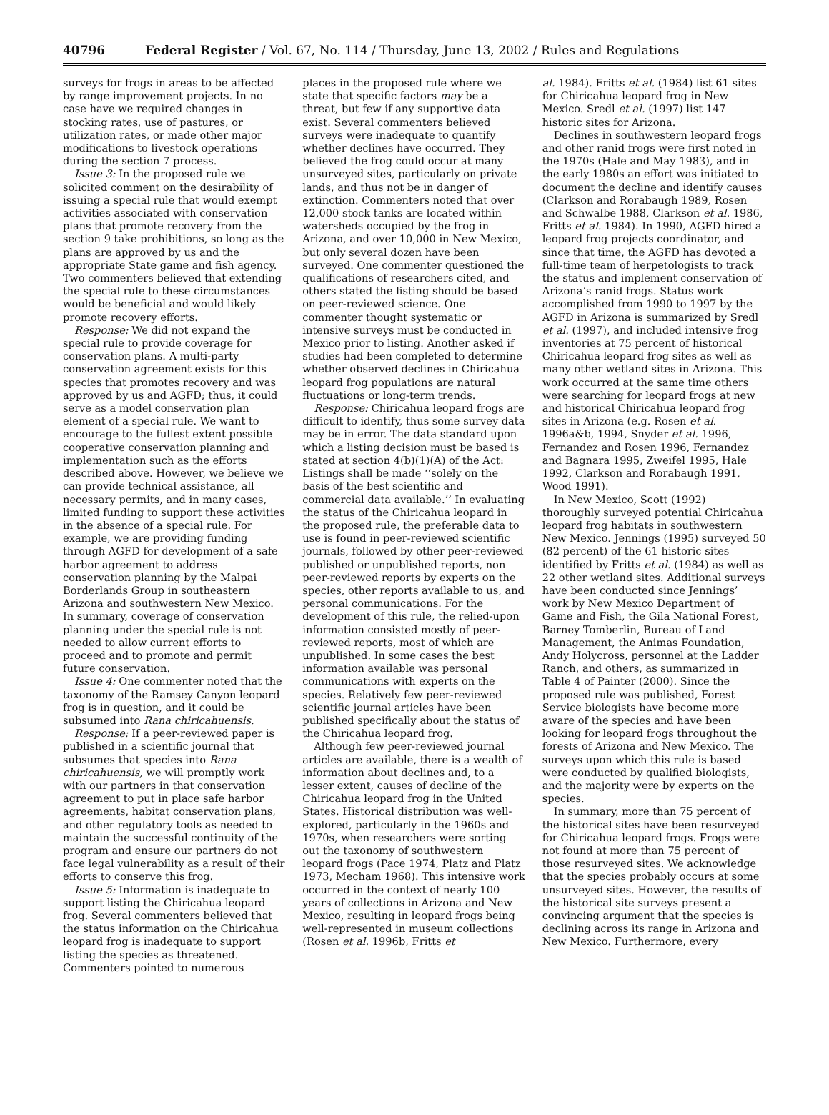40796 Federal Register / Vol. 67, No. 114 / Thursday, June 13, 2002 / Rules and Regulations
surveys for frogs in areas to be affected by range improvement projects. In no case have we required changes in stocking rates, use of pastures, or utilization rates, or made other major modifications to livestock operations during the section 7 process.
Issue 3: In the proposed rule we solicited comment on the desirability of issuing a special rule that would exempt activities associated with conservation plans that promote recovery from the section 9 take prohibitions, so long as the plans are approved by us and the appropriate State game and fish agency. Two commenters believed that extending the special rule to these circumstances would be beneficial and would likely promote recovery efforts.
Response: We did not expand the special rule to provide coverage for conservation plans. A multi-party conservation agreement exists for this species that promotes recovery and was approved by us and AGFD; thus, it could serve as a model conservation plan element of a special rule. We want to encourage to the fullest extent possible cooperative conservation planning and implementation such as the efforts described above. However, we believe we can provide technical assistance, all necessary permits, and in many cases, limited funding to support these activities in the absence of a special rule. For example, we are providing funding through AGFD for development of a safe harbor agreement to address conservation planning by the Malpai Borderlands Group in southeastern Arizona and southwestern New Mexico. In summary, coverage of conservation planning under the special rule is not needed to allow current efforts to proceed and to promote and permit future conservation.
Issue 4: One commenter noted that the taxonomy of the Ramsey Canyon leopard frog is in question, and it could be subsumed into Rana chiricahuensis.
Response: If a peer-reviewed paper is published in a scientific journal that subsumes that species into Rana chiricahuensis, we will promptly work with our partners in that conservation agreement to put in place safe harbor agreements, habitat conservation plans, and other regulatory tools as needed to maintain the successful continuity of the program and ensure our partners do not face legal vulnerability as a result of their efforts to conserve this frog.
Issue 5: Information is inadequate to support listing the Chiricahua leopard frog. Several commenters believed that the status information on the Chiricahua leopard frog is inadequate to support listing the species as threatened. Commenters pointed to numerous
places in the proposed rule where we state that specific factors may be a threat, but few if any supportive data exist. Several commenters believed surveys were inadequate to quantify whether declines have occurred. They believed the frog could occur at many unsurveyed sites, particularly on private lands, and thus not be in danger of extinction. Commenters noted that over 12,000 stock tanks are located within watersheds occupied by the frog in Arizona, and over 10,000 in New Mexico, but only several dozen have been surveyed. One commenter questioned the qualifications of researchers cited, and others stated the listing should be based on peer-reviewed science. One commenter thought systematic or intensive surveys must be conducted in Mexico prior to listing. Another asked if studies had been completed to determine whether observed declines in Chiricahua leopard frog populations are natural fluctuations or long-term trends.
Response: Chiricahua leopard frogs are difficult to identify, thus some survey data may be in error. The data standard upon which a listing decision must be based is stated at section 4(b)(1)(A) of the Act: Listings shall be made ‘‘solely on the basis of the best scientific and commercial data available.’’ In evaluating the status of the Chiricahua leopard in the proposed rule, the preferable data to use is found in peer-reviewed scientific journals, followed by other peer-reviewed published or unpublished reports, non peer-reviewed reports by experts on the species, other reports available to us, and personal communications. For the development of this rule, the relied-upon information consisted mostly of peer-reviewed reports, most of which are unpublished. In some cases the best information available was personal communications with experts on the species. Relatively few peer-reviewed scientific journal articles have been published specifically about the status of the Chiricahua leopard frog.
Although few peer-reviewed journal articles are available, there is a wealth of information about declines and, to a lesser extent, causes of decline of the Chiricahua leopard frog in the United States. Historical distribution was well-explored, particularly in the 1960s and 1970s, when researchers were sorting out the taxonomy of southwestern leopard frogs (Pace 1974, Platz and Platz 1973, Mecham 1968). This intensive work occurred in the context of nearly 100 years of collections in Arizona and New Mexico, resulting in leopard frogs being well-represented in museum collections (Rosen et al. 1996b, Fritts et
al. 1984). Fritts et al. (1984) list 61 sites for Chiricahua leopard frog in New Mexico. Sredl et al. (1997) list 147 historic sites for Arizona.
Declines in southwestern leopard frogs and other ranid frogs were first noted in the 1970s (Hale and May 1983), and in the early 1980s an effort was initiated to document the decline and identify causes (Clarkson and Rorabaugh 1989, Rosen and Schwalbe 1988, Clarkson et al. 1986, Fritts et al. 1984). In 1990, AGFD hired a leopard frog projects coordinator, and since that time, the AGFD has devoted a full-time team of herpetologists to track the status and implement conservation of Arizona’s ranid frogs. Status work accomplished from 1990 to 1997 by the AGFD in Arizona is summarized by Sredl et al. (1997), and included intensive frog inventories at 75 percent of historical Chiricahua leopard frog sites as well as many other wetland sites in Arizona. This work occurred at the same time others were searching for leopard frogs at new and historical Chiricahua leopard frog sites in Arizona (e.g. Rosen et al. 1996a&b, 1994, Snyder et al. 1996, Fernandez and Rosen 1996, Fernandez and Bagnara 1995, Zweifel 1995, Hale 1992, Clarkson and Rorabaugh 1991, Wood 1991).
In New Mexico, Scott (1992) thoroughly surveyed potential Chiricahua leopard frog habitats in southwestern New Mexico. Jennings (1995) surveyed 50 (82 percent) of the 61 historic sites identified by Fritts et al. (1984) as well as 22 other wetland sites. Additional surveys have been conducted since Jennings’ work by New Mexico Department of Game and Fish, the Gila National Forest, Barney Tomberlin, Bureau of Land Management, the Animas Foundation, Andy Holycross, personnel at the Ladder Ranch, and others, as summarized in Table 4 of Painter (2000). Since the proposed rule was published, Forest Service biologists have become more aware of the species and have been looking for leopard frogs throughout the forests of Arizona and New Mexico. The surveys upon which this rule is based were conducted by qualified biologists, and the majority were by experts on the species.
In summary, more than 75 percent of the historical sites have been resurveyed for Chiricahua leopard frogs. Frogs were not found at more than 75 percent of those resurveyed sites. We acknowledge that the species probably occurs at some unsurveyed sites. However, the results of the historical site surveys present a convincing argument that the species is declining across its range in Arizona and New Mexico. Furthermore, every